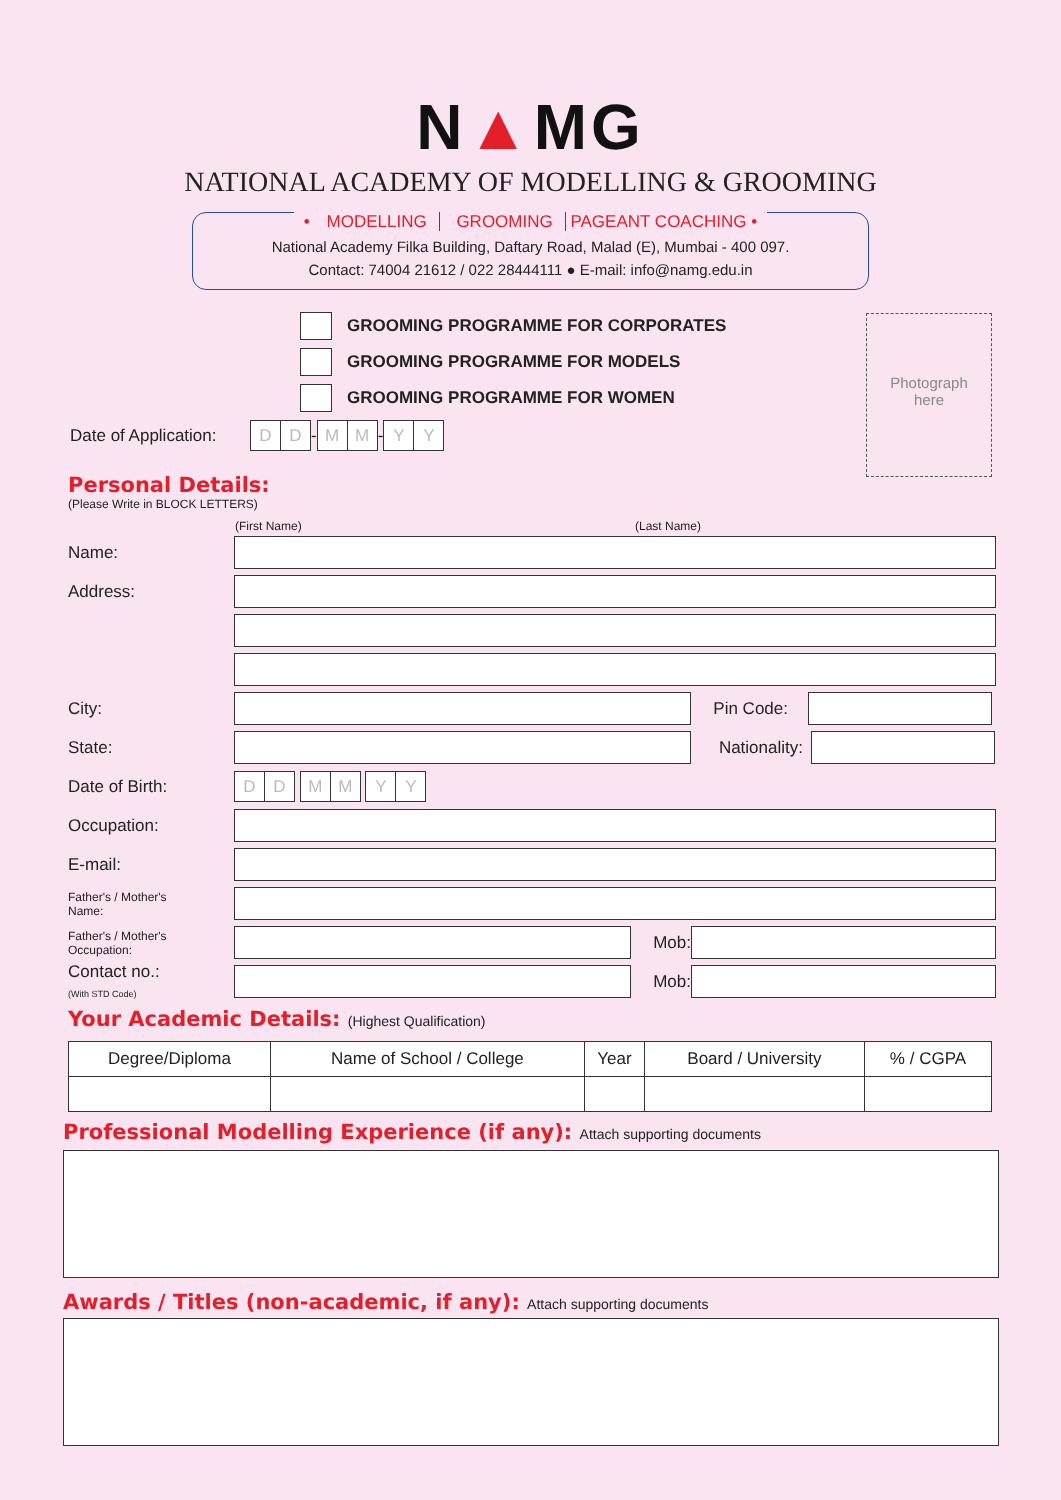N▲MG
NATIONAL ACADEMY OF MODELLING & GROOMING
• MODELLING GROOMING PAGEANT COACHING •
National Academy Filka Building, Daftary Road, Malad (E), Mumbai - 400 097.
Contact: 74004 21612 / 022 28444111 ● E-mail: info@namg.edu.in
Photograph
here
GROOMING PROGRAMME FOR CORPORATES
GROOMING PROGRAMME FOR MODELS
GROOMING PROGRAMME FOR WOMEN
Date of Application: D D - M M - Y Y
Personal Details:
(Please Write in BLOCK LETTERS)
(First Name) (Last Name)
Name:
Address:
City: Pin Code:
State: Nationality:
Date of Birth: D D M M Y Y
Occupation:
E-mail:
Father's / Mother's
Name:
Father's / Mother's
Occupation: Mob:
Contact no.:
(With STD Code) Mob:
Your Academic Details: (Highest Qualification)
| Degree/Diploma | Name of School / College | Year | Board / University | % / CGPA |
| --- | --- | --- | --- | --- |
Professional Modelling Experience (if any): Attach supporting documents
Awards / Titles (non-academic, if any): Attach supporting documents